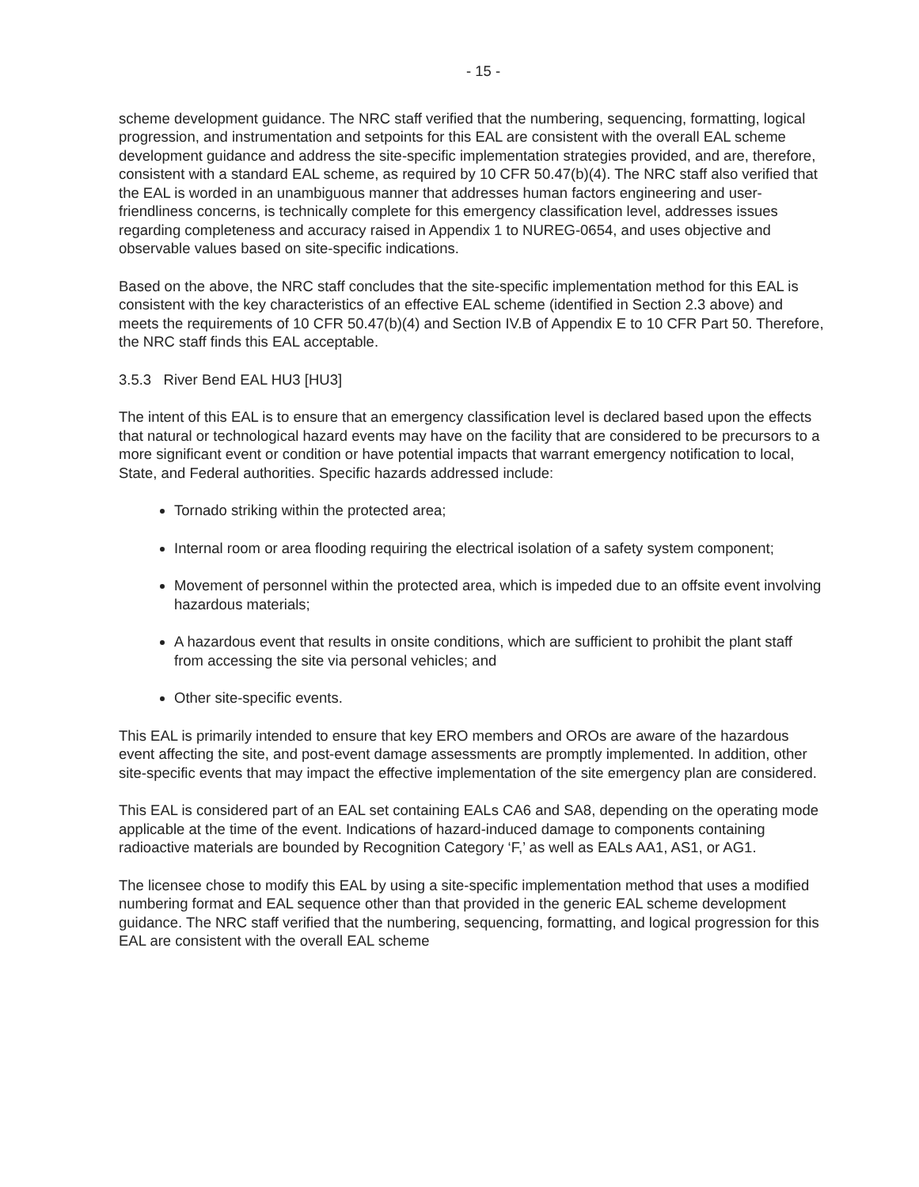- 15 -
scheme development guidance. The NRC staff verified that the numbering, sequencing, formatting, logical progression, and instrumentation and setpoints for this EAL are consistent with the overall EAL scheme development guidance and address the site-specific implementation strategies provided, and are, therefore, consistent with a standard EAL scheme, as required by 10 CFR 50.47(b)(4). The NRC staff also verified that the EAL is worded in an unambiguous manner that addresses human factors engineering and user-friendliness concerns, is technically complete for this emergency classification level, addresses issues regarding completeness and accuracy raised in Appendix 1 to NUREG-0654, and uses objective and observable values based on site-specific indications.
Based on the above, the NRC staff concludes that the site-specific implementation method for this EAL is consistent with the key characteristics of an effective EAL scheme (identified in Section 2.3 above) and meets the requirements of 10 CFR 50.47(b)(4) and Section IV.B of Appendix E to 10 CFR Part 50. Therefore, the NRC staff finds this EAL acceptable.
3.5.3 River Bend EAL HU3 [HU3]
The intent of this EAL is to ensure that an emergency classification level is declared based upon the effects that natural or technological hazard events may have on the facility that are considered to be precursors to a more significant event or condition or have potential impacts that warrant emergency notification to local, State, and Federal authorities. Specific hazards addressed include:
Tornado striking within the protected area;
Internal room or area flooding requiring the electrical isolation of a safety system component;
Movement of personnel within the protected area, which is impeded due to an offsite event involving hazardous materials;
A hazardous event that results in onsite conditions, which are sufficient to prohibit the plant staff from accessing the site via personal vehicles; and
Other site-specific events.
This EAL is primarily intended to ensure that key ERO members and OROs are aware of the hazardous event affecting the site, and post-event damage assessments are promptly implemented. In addition, other site-specific events that may impact the effective implementation of the site emergency plan are considered.
This EAL is considered part of an EAL set containing EALs CA6 and SA8, depending on the operating mode applicable at the time of the event. Indications of hazard-induced damage to components containing radioactive materials are bounded by Recognition Category ‘F,’ as well as EALs AA1, AS1, or AG1.
The licensee chose to modify this EAL by using a site-specific implementation method that uses a modified numbering format and EAL sequence other than that provided in the generic EAL scheme development guidance. The NRC staff verified that the numbering, sequencing, formatting, and logical progression for this EAL are consistent with the overall EAL scheme